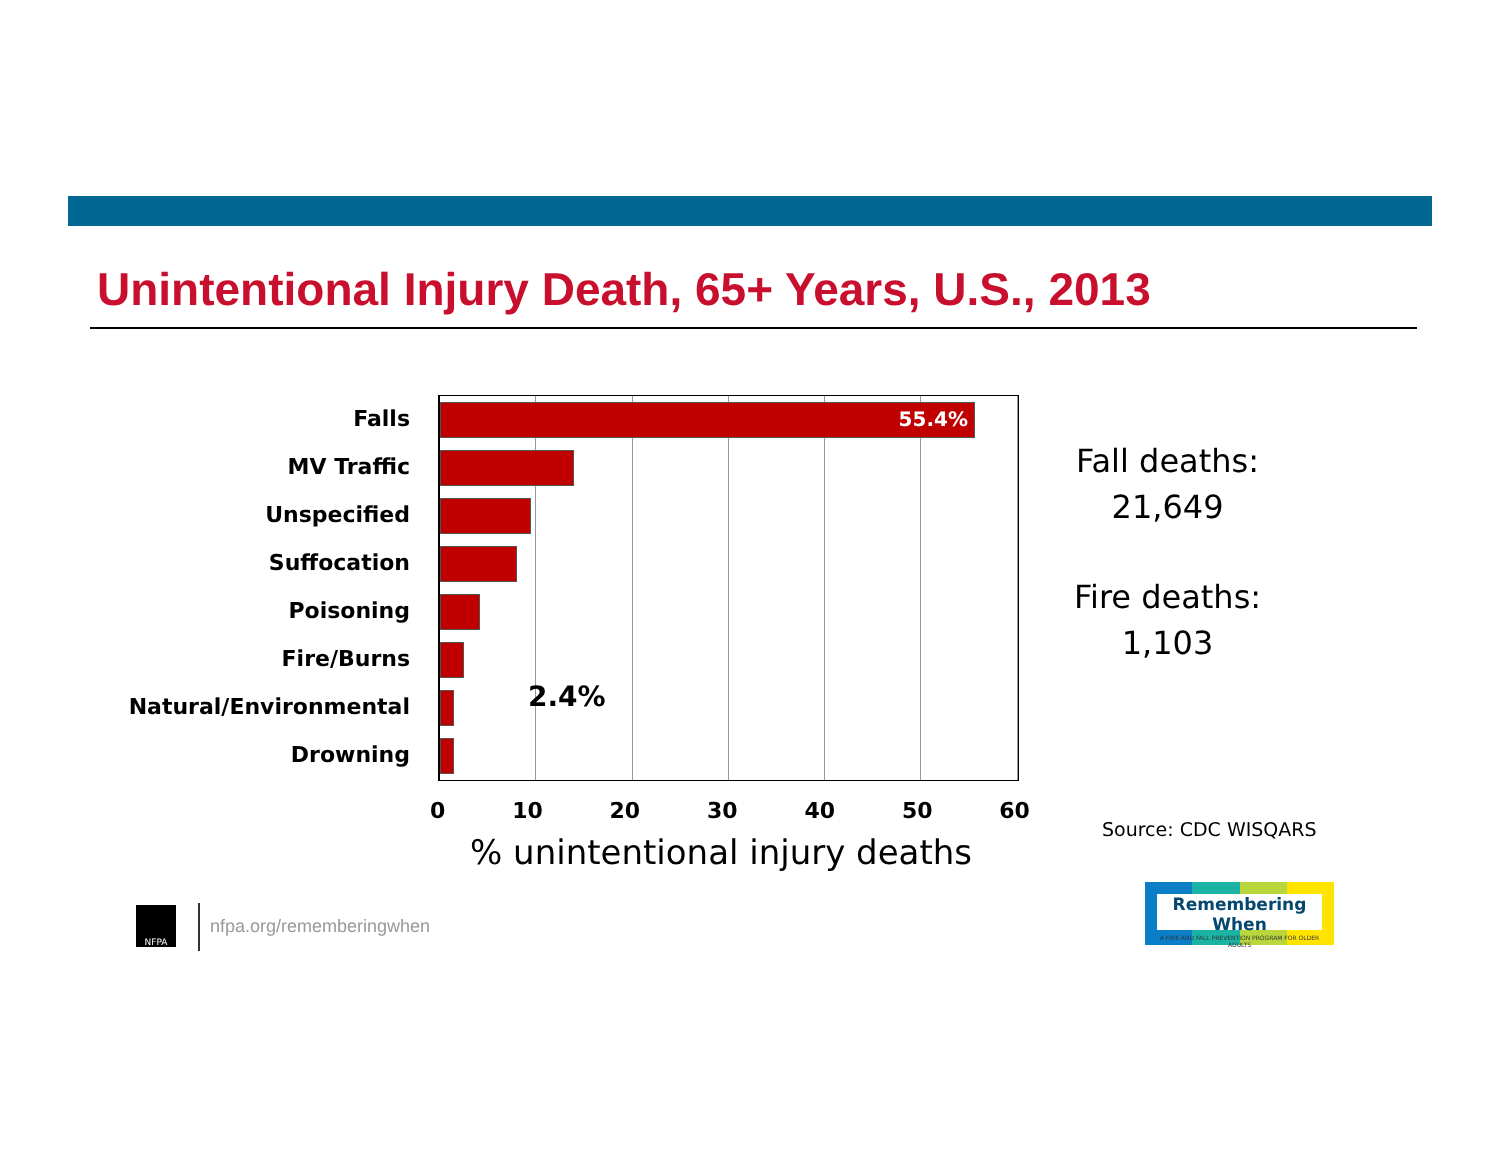Unintentional Injury Death, 65+ Years, U.S., 2013
Falls
MV Traffic
Unspecified
Suffocation
Poisoning
Fire/Burns
Natural/Environmental
Drowning
55.4%
2.4%
0 10 20 30 40 50 60
% unintentional injury deaths
Fall deaths:
21,649
Fire deaths:
1,103
Source: CDC WISQARS
NFPA
nfpa.org/rememberingwhen
Remembering When
A FIRE AND FALL PREVENTION PROGRAM FOR OLDER ADULTS